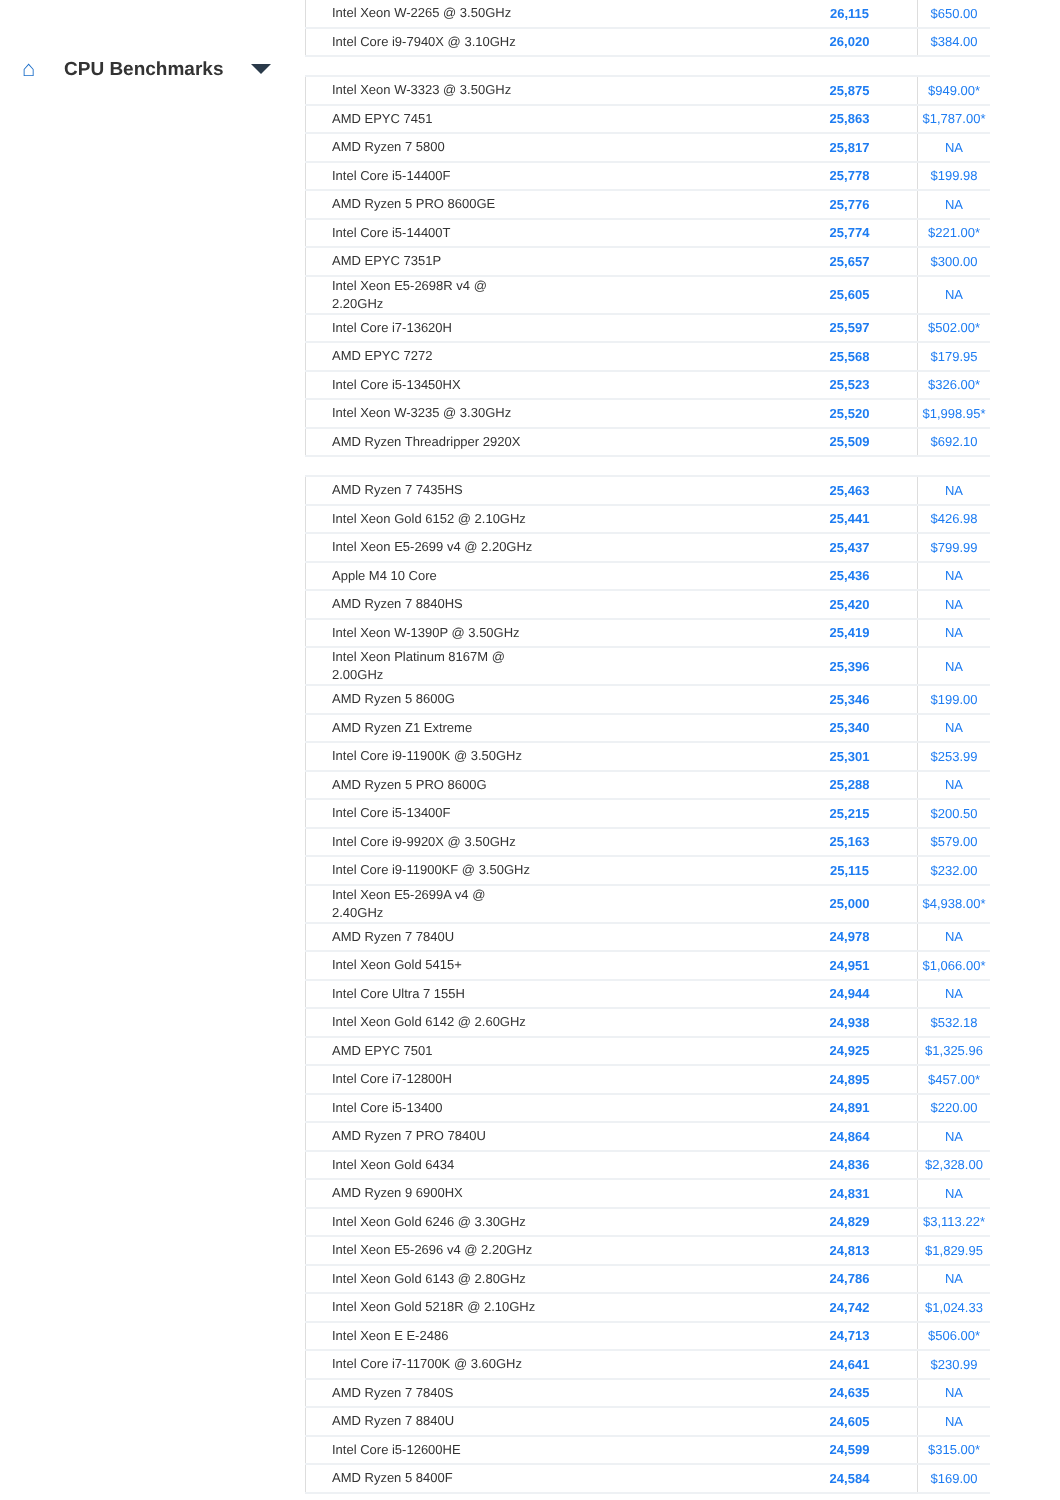⌂ CPU Benchmarks
| Intel Xeon W-2265 @ 3.50GHz | 26,115 | $650.00 |
| Intel Core i9-7940X @ 3.10GHz | 26,020 | $384.00 |
| Intel Xeon W-3323 @ 3.50GHz | 25,875 | $949.00* |
| AMD EPYC 7451 | 25,863 | $1,787.00* |
| AMD Ryzen 7 5800 | 25,817 | NA |
| Intel Core i5-14400F | 25,778 | $199.98 |
| AMD Ryzen 5 PRO 8600GE | 25,776 | NA |
| Intel Core i5-14400T | 25,774 | $221.00* |
| AMD EPYC 7351P | 25,657 | $300.00 |
| Intel Xeon E5-2698R v4 @ 2.20GHz | 25,605 | NA |
| Intel Core i7-13620H | 25,597 | $502.00* |
| AMD EPYC 7272 | 25,568 | $179.95 |
| Intel Core i5-13450HX | 25,523 | $326.00* |
| Intel Xeon W-3235 @ 3.30GHz | 25,520 | $1,998.95* |
| AMD Ryzen Threadripper 2920X | 25,509 | $692.10 |
| AMD Ryzen 7 7435HS | 25,463 | NA |
| Intel Xeon Gold 6152 @ 2.10GHz | 25,441 | $426.98 |
| Intel Xeon E5-2699 v4 @ 2.20GHz | 25,437 | $799.99 |
| Apple M4 10 Core | 25,436 | NA |
| AMD Ryzen 7 8840HS | 25,420 | NA |
| Intel Xeon W-1390P @ 3.50GHz | 25,419 | NA |
| Intel Xeon Platinum 8167M @ 2.00GHz | 25,396 | NA |
| AMD Ryzen 5 8600G | 25,346 | $199.00 |
| AMD Ryzen Z1 Extreme | 25,340 | NA |
| Intel Core i9-11900K @ 3.50GHz | 25,301 | $253.99 |
| AMD Ryzen 5 PRO 8600G | 25,288 | NA |
| Intel Core i5-13400F | 25,215 | $200.50 |
| Intel Core i9-9920X @ 3.50GHz | 25,163 | $579.00 |
| Intel Core i9-11900KF @ 3.50GHz | 25,115 | $232.00 |
| Intel Xeon E5-2699A v4 @ 2.40GHz | 25,000 | $4,938.00* |
| AMD Ryzen 7 7840U | 24,978 | NA |
| Intel Xeon Gold 5415+ | 24,951 | $1,066.00* |
| Intel Core Ultra 7 155H | 24,944 | NA |
| Intel Xeon Gold 6142 @ 2.60GHz | 24,938 | $532.18 |
| AMD EPYC 7501 | 24,925 | $1,325.96 |
| Intel Core i7-12800H | 24,895 | $457.00* |
| Intel Core i5-13400 | 24,891 | $220.00 |
| AMD Ryzen 7 PRO 7840U | 24,864 | NA |
| Intel Xeon Gold 6434 | 24,836 | $2,328.00 |
| AMD Ryzen 9 6900HX | 24,831 | NA |
| Intel Xeon Gold 6246 @ 3.30GHz | 24,829 | $3,113.22* |
| Intel Xeon E5-2696 v4 @ 2.20GHz | 24,813 | $1,829.95 |
| Intel Xeon Gold 6143 @ 2.80GHz | 24,786 | NA |
| Intel Xeon Gold 5218R @ 2.10GHz | 24,742 | $1,024.33 |
| Intel Xeon E E-2486 | 24,713 | $506.00* |
| Intel Core i7-11700K @ 3.60GHz | 24,641 | $230.99 |
| AMD Ryzen 7 7840S | 24,635 | NA |
| AMD Ryzen 7 8840U | 24,605 | NA |
| Intel Core i5-12600HE | 24,599 | $315.00* |
| AMD Ryzen 5 8400F | 24,584 | $169.00 |